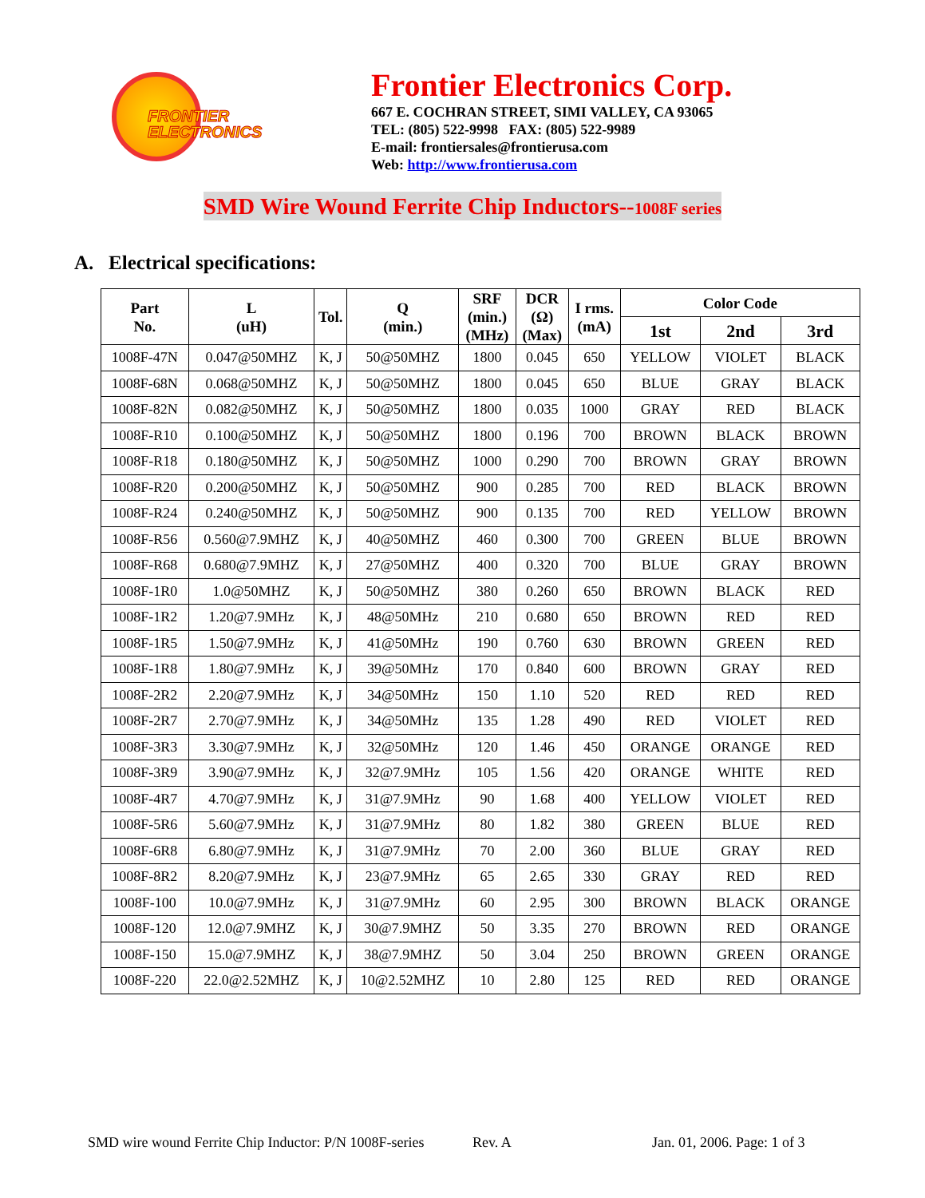FRONTIER
ELECTRONICS
Frontier Electronics Corp.
667 E. COCHRAN STREET, SIMI VALLEY, CA 93065
TEL: (805) 522-9998 FAX: (805) 522-9989
E-mail: frontiersales@frontierusa.com
Web: http://www.frontierusa.com
SMD Wire Wound Ferrite Chip Inductors--1008F series
A. Electrical specifications:
| Part No. | L (uH) | Tol. | Q (min.) | SRF (min.) (MHz) | DCR (Ω) (Max) | I rms. (mA) | Color Code | | |
| --- | --- | --- | --- | --- | --- | --- | --- | --- | --- |
| | | | | | | | 1st | 2nd | 3rd |
| 1008F-47N | 0.047@50MHZ | K, J | 50@50MHZ | 1800 | 0.045 | 650 | YELLOW | VIOLET | BLACK |
| 1008F-68N | 0.068@50MHZ | K, J | 50@50MHZ | 1800 | 0.045 | 650 | BLUE | GRAY | BLACK |
| 1008F-82N | 0.082@50MHZ | K, J | 50@50MHZ | 1800 | 0.035 | 1000 | GRAY | RED | BLACK |
| 1008F-R10 | 0.100@50MHZ | K, J | 50@50MHZ | 1800 | 0.196 | 700 | BROWN | BLACK | BROWN |
| 1008F-R18 | 0.180@50MHZ | K, J | 50@50MHZ | 1000 | 0.290 | 700 | BROWN | GRAY | BROWN |
| 1008F-R20 | 0.200@50MHZ | K, J | 50@50MHZ | 900 | 0.285 | 700 | RED | BLACK | BROWN |
| 1008F-R24 | 0.240@50MHZ | K, J | 50@50MHZ | 900 | 0.135 | 700 | RED | YELLOW | BROWN |
| 1008F-R56 | 0.560@7.9MHZ | K, J | 40@50MHZ | 460 | 0.300 | 700 | GREEN | BLUE | BROWN |
| 1008F-R68 | 0.680@7.9MHZ | K, J | 27@50MHZ | 400 | 0.320 | 700 | BLUE | GRAY | BROWN |
| 1008F-1R0 | 1.0@50MHZ | K, J | 50@50MHZ | 380 | 0.260 | 650 | BROWN | BLACK | RED |
| 1008F-1R2 | 1.20@7.9MHz | K, J | 48@50MHz | 210 | 0.680 | 650 | BROWN | RED | RED |
| 1008F-1R5 | 1.50@7.9MHz | K, J | 41@50MHz | 190 | 0.760 | 630 | BROWN | GREEN | RED |
| 1008F-1R8 | 1.80@7.9MHz | K, J | 39@50MHz | 170 | 0.840 | 600 | BROWN | GRAY | RED |
| 1008F-2R2 | 2.20@7.9MHz | K, J | 34@50MHz | 150 | 1.10 | 520 | RED | RED | RED |
| 1008F-2R7 | 2.70@7.9MHz | K, J | 34@50MHz | 135 | 1.28 | 490 | RED | VIOLET | RED |
| 1008F-3R3 | 3.30@7.9MHz | K, J | 32@50MHz | 120 | 1.46 | 450 | ORANGE | ORANGE | RED |
| 1008F-3R9 | 3.90@7.9MHz | K, J | 32@7.9MHz | 105 | 1.56 | 420 | ORANGE | WHITE | RED |
| 1008F-4R7 | 4.70@7.9MHz | K, J | 31@7.9MHz | 90 | 1.68 | 400 | YELLOW | VIOLET | RED |
| 1008F-5R6 | 5.60@7.9MHz | K, J | 31@7.9MHz | 80 | 1.82 | 380 | GREEN | BLUE | RED |
| 1008F-6R8 | 6.80@7.9MHz | K, J | 31@7.9MHz | 70 | 2.00 | 360 | BLUE | GRAY | RED |
| 1008F-8R2 | 8.20@7.9MHz | K, J | 23@7.9MHz | 65 | 2.65 | 330 | GRAY | RED | RED |
| 1008F-100 | 10.0@7.9MHz | K, J | 31@7.9MHz | 60 | 2.95 | 300 | BROWN | BLACK | ORANGE |
| 1008F-120 | 12.0@7.9MHZ | K, J | 30@7.9MHZ | 50 | 3.35 | 270 | BROWN | RED | ORANGE |
| 1008F-150 | 15.0@7.9MHZ | K, J | 38@7.9MHZ | 50 | 3.04 | 250 | BROWN | GREEN | ORANGE |
| 1008F-220 | 22.0@2.52MHZ | K, J | 10@2.52MHZ | 10 | 2.80 | 125 | RED | RED | ORANGE |
SMD wire wound Ferrite Chip Inductor: P/N 1008F-series Rev. A Jan. 01, 2006. Page: 1 of 3